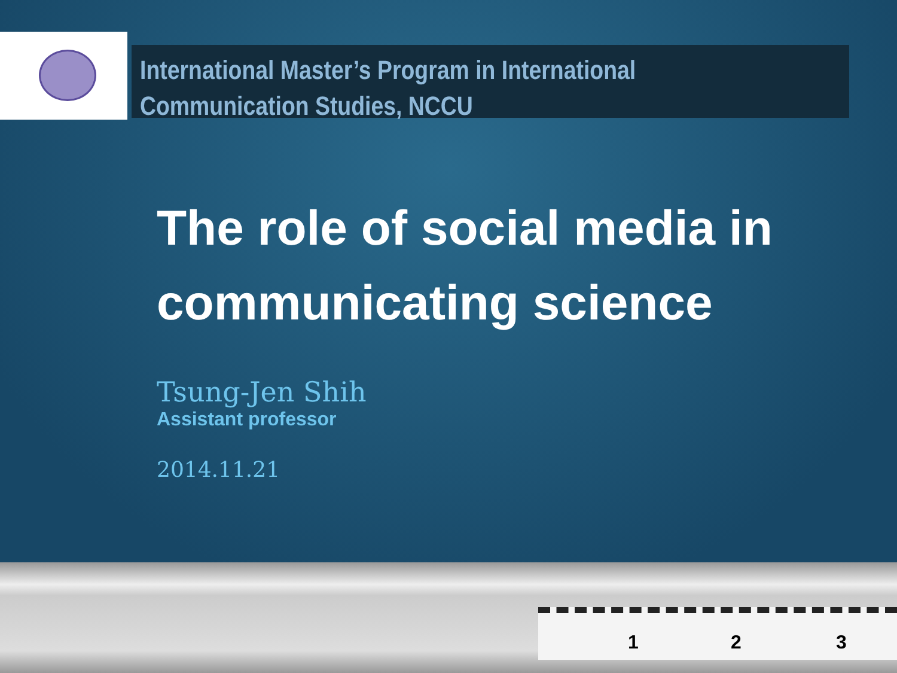International Master’s Program in International Communication Studies, NCCU
The role of social media in communicating science
Tsung-Jen Shih
Assistant professor
2014.11.21
1 2 3